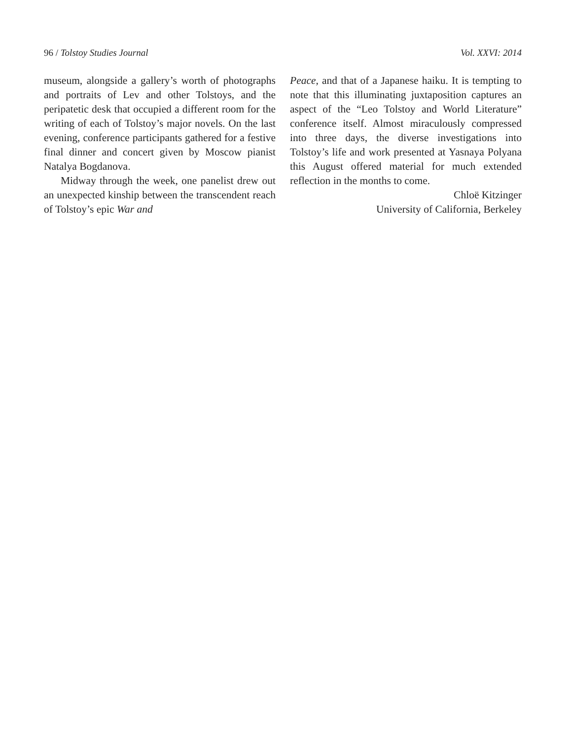96 / Tolstoy Studies Journal Vol. XXVI: 2014
museum, alongside a gallery’s worth of photographs and portraits of Lev and other Tolstoys, and the peripatetic desk that occupied a different room for the writing of each of Tolstoy’s major novels. On the last evening, conference participants gathered for a festive final dinner and concert given by Moscow pianist Natalya Bogdanova.
Midway through the week, one panelist drew out an unexpected kinship between the transcendent reach of Tolstoy’s epic War and
Peace, and that of a Japanese haiku. It is tempting to note that this illuminating juxtaposition captures an aspect of the “Leo Tolstoy and World Literature” conference itself. Almost miraculously compressed into three days, the diverse investigations into Tolstoy’s life and work presented at Yasnaya Polyana this August offered material for much extended reflection in the months to come.
Chloë Kitzinger
University of California, Berkeley